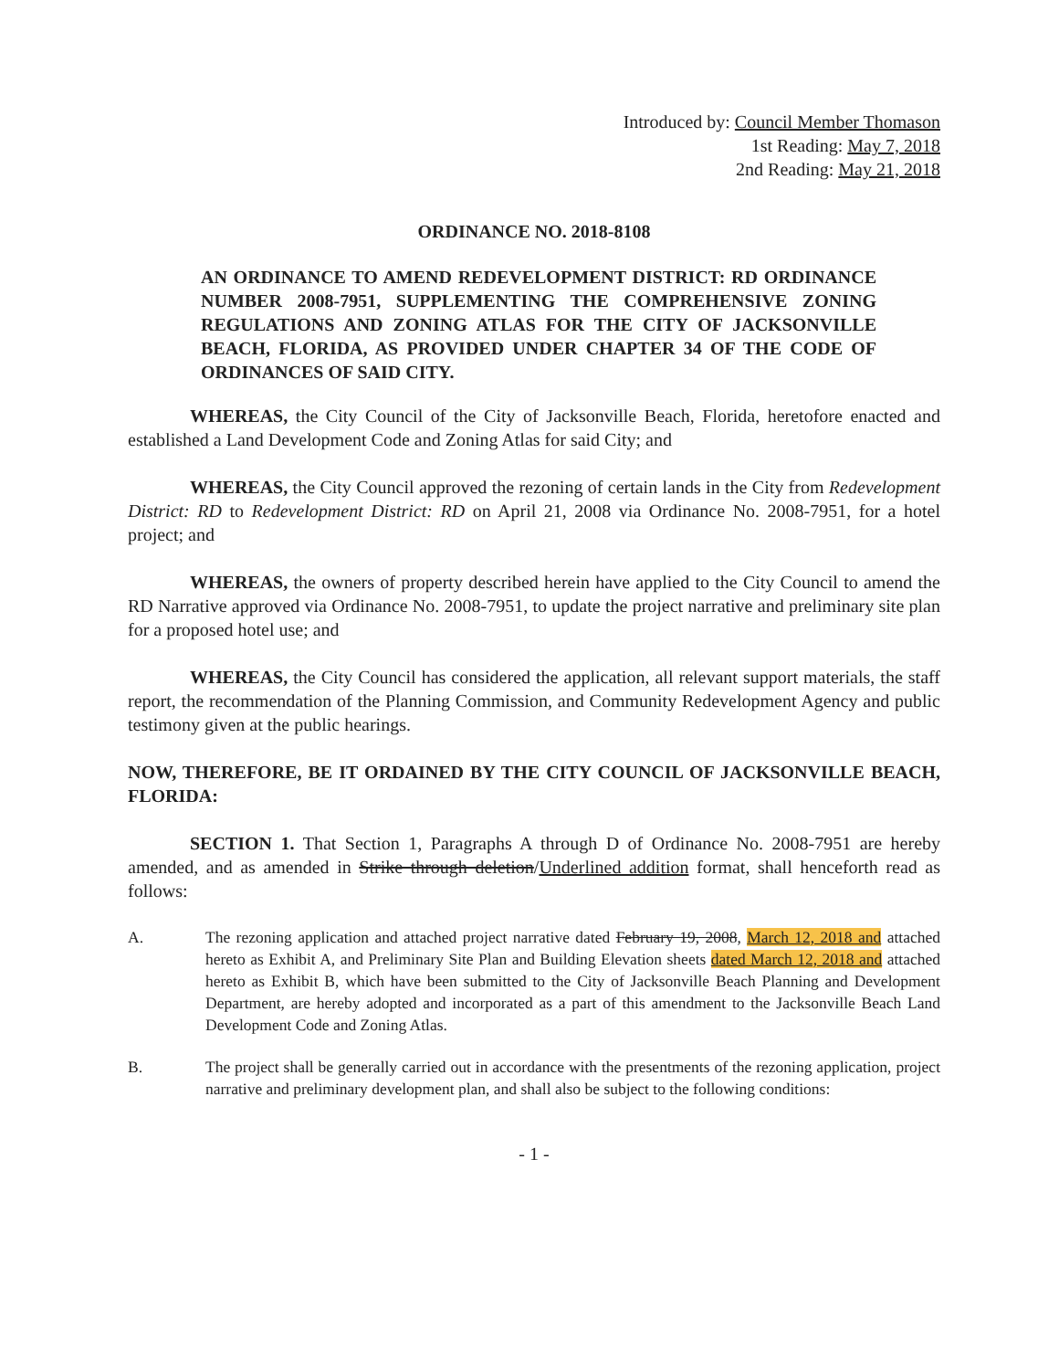Introduced by: Council Member Thomason
1st Reading: May 7, 2018
2nd Reading: May 21, 2018
ORDINANCE NO. 2018-8108
AN ORDINANCE TO AMEND REDEVELOPMENT DISTRICT: RD ORDINANCE NUMBER 2008-7951, SUPPLEMENTING THE COMPREHENSIVE ZONING REGULATIONS AND ZONING ATLAS FOR THE CITY OF JACKSONVILLE BEACH, FLORIDA, AS PROVIDED UNDER CHAPTER 34 OF THE CODE OF ORDINANCES OF SAID CITY.
WHEREAS, the City Council of the City of Jacksonville Beach, Florida, heretofore enacted and established a Land Development Code and Zoning Atlas for said City; and
WHEREAS, the City Council approved the rezoning of certain lands in the City from Redevelopment District: RD to Redevelopment District: RD on April 21, 2008 via Ordinance No. 2008-7951, for a hotel project; and
WHEREAS, the owners of property described herein have applied to the City Council to amend the RD Narrative approved via Ordinance No. 2008-7951, to update the project narrative and preliminary site plan for a proposed hotel use; and
WHEREAS, the City Council has considered the application, all relevant support materials, the staff report, the recommendation of the Planning Commission, and Community Redevelopment Agency and public testimony given at the public hearings.
NOW, THEREFORE, BE IT ORDAINED BY THE CITY COUNCIL OF JACKSONVILLE BEACH, FLORIDA:
SECTION 1. That Section 1, Paragraphs A through D of Ordinance No. 2008-7951 are hereby amended, and as amended in Strike through deletion/Underlined addition format, shall henceforth read as follows:
A. The rezoning application and attached project narrative dated February 19, 2008, March 12, 2018 and attached hereto as Exhibit A, and Preliminary Site Plan and Building Elevation sheets dated March 12, 2018 and attached hereto as Exhibit B, which have been submitted to the City of Jacksonville Beach Planning and Development Department, are hereby adopted and incorporated as a part of this amendment to the Jacksonville Beach Land Development Code and Zoning Atlas.
B. The project shall be generally carried out in accordance with the presentments of the rezoning application, project narrative and preliminary development plan, and shall also be subject to the following conditions:
- 1 -